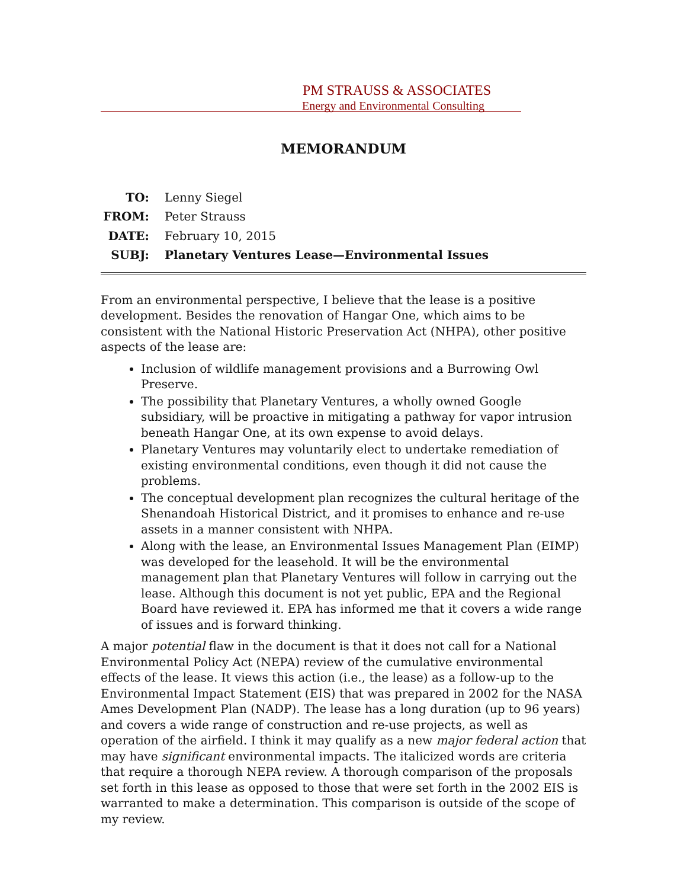PM STRAUSS & ASSOCIATES
Energy and Environmental Consulting
MEMORANDUM
| TO: | Lenny Siegel |
| FROM: | Peter Strauss |
| DATE: | February 10, 2015 |
| SUBJ: | Planetary Ventures Lease—Environmental Issues |
From an environmental perspective, I believe that the lease is a positive development. Besides the renovation of Hangar One, which aims to be consistent with the National Historic Preservation Act (NHPA), other positive aspects of the lease are:
Inclusion of wildlife management provisions and a Burrowing Owl Preserve.
The possibility that Planetary Ventures, a wholly owned Google subsidiary, will be proactive in mitigating a pathway for vapor intrusion beneath Hangar One, at its own expense to avoid delays.
Planetary Ventures may voluntarily elect to undertake remediation of existing environmental conditions, even though it did not cause the problems.
The conceptual development plan recognizes the cultural heritage of the Shenandoah Historical District, and it promises to enhance and re-use assets in a manner consistent with NHPA.
Along with the lease, an Environmental Issues Management Plan (EIMP) was developed for the leasehold. It will be the environmental management plan that Planetary Ventures will follow in carrying out the lease. Although this document is not yet public, EPA and the Regional Board have reviewed it. EPA has informed me that it covers a wide range of issues and is forward thinking.
A major potential flaw in the document is that it does not call for a National Environmental Policy Act (NEPA) review of the cumulative environmental effects of the lease. It views this action (i.e., the lease) as a follow-up to the Environmental Impact Statement (EIS) that was prepared in 2002 for the NASA Ames Development Plan (NADP). The lease has a long duration (up to 96 years) and covers a wide range of construction and re-use projects, as well as operation of the airfield. I think it may qualify as a new major federal action that may have significant environmental impacts. The italicized words are criteria that require a thorough NEPA review. A thorough comparison of the proposals set forth in this lease as opposed to those that were set forth in the 2002 EIS is warranted to make a determination. This comparison is outside of the scope of my review.